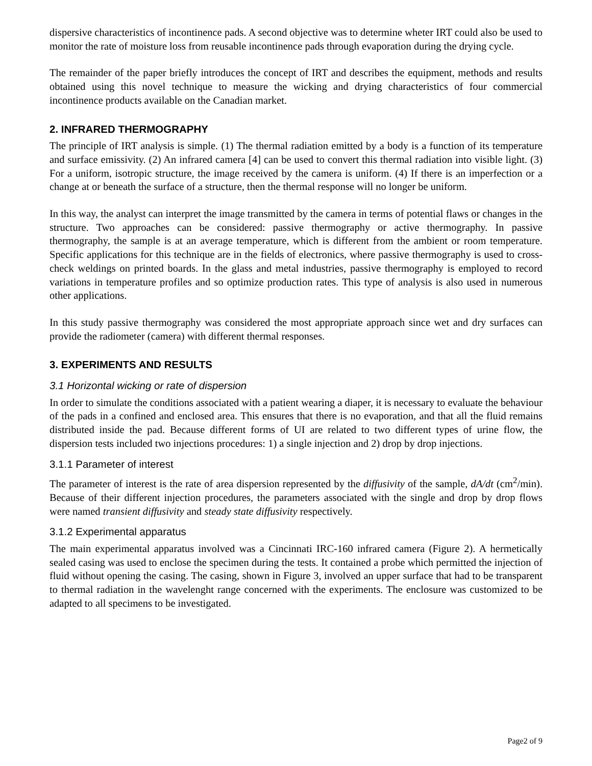dispersive characteristics of incontinence pads. A second objective was to determine wheter IRT could also be used to monitor the rate of moisture loss from reusable incontinence pads through evaporation during the drying cycle.
The remainder of the paper briefly introduces the concept of IRT and describes the equipment, methods and results obtained using this novel technique to measure the wicking and drying characteristics of four commercial incontinence products available on the Canadian market.
2. INFRARED THERMOGRAPHY
The principle of IRT analysis is simple. (1) The thermal radiation emitted by a body is a function of its temperature and surface emissivity. (2) An infrared camera [4] can be used to convert this thermal radiation into visible light. (3) For a uniform, isotropic structure, the image received by the camera is uniform. (4) If there is an imperfection or a change at or beneath the surface of a structure, then the thermal response will no longer be uniform.
In this way, the analyst can interpret the image transmitted by the camera in terms of potential flaws or changes in the structure. Two approaches can be considered: passive thermography or active thermography. In passive thermography, the sample is at an average temperature, which is different from the ambient or room temperature. Specific applications for this technique are in the fields of electronics, where passive thermography is used to cross-check weldings on printed boards. In the glass and metal industries, passive thermography is employed to record variations in temperature profiles and so optimize production rates. This type of analysis is also used in numerous other applications.
In this study passive thermography was considered the most appropriate approach since wet and dry surfaces can provide the radiometer (camera) with different thermal responses.
3. EXPERIMENTS AND RESULTS
3.1 Horizontal wicking or rate of dispersion
In order to simulate the conditions associated with a patient wearing a diaper, it is necessary to evaluate the behaviour of the pads in a confined and enclosed area. This ensures that there is no evaporation, and that all the fluid remains distributed inside the pad. Because different forms of UI are related to two different types of urine flow, the dispersion tests included two injections procedures: 1) a single injection and 2) drop by drop injections.
3.1.1 Parameter of interest
The parameter of interest is the rate of area dispersion represented by the diffusivity of the sample, dA/dt (cm<sup>2</sup>/min). Because of their different injection procedures, the parameters associated with the single and drop by drop flows were named transient diffusivity and steady state diffusivity respectively.
3.1.2 Experimental apparatus
The main experimental apparatus involved was a Cincinnati IRC-160 infrared camera (Figure 2). A hermetically sealed casing was used to enclose the specimen during the tests. It contained a probe which permitted the injection of fluid without opening the casing. The casing, shown in Figure 3, involved an upper surface that had to be transparent to thermal radiation in the wavelenght range concerned with the experiments. The enclosure was customized to be adapted to all specimens to be investigated.
Page2 of 9